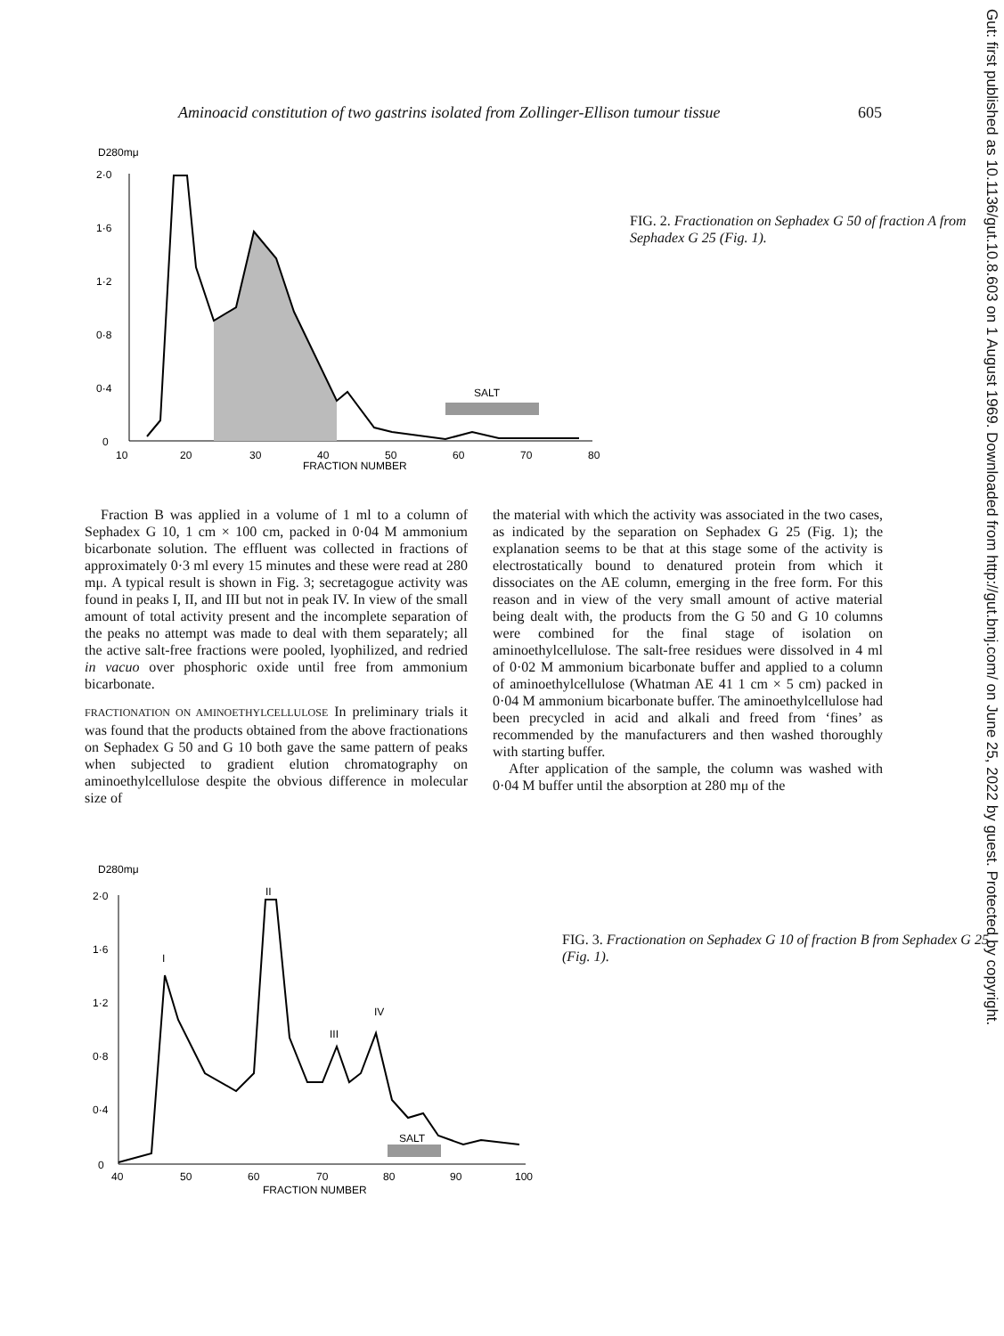Aminoacid constitution of two gastrins isolated from Zollinger-Ellison tumour tissue 605
Gut: first published as 10.1136/gut.10.8.603 on 1 August 1969. Downloaded from http://gut.bmj.com/ on June 25, 2022 by guest. Protected by copyright.
D280mμ
2·0
1·6
1·2
0·8
0·4
0
10
20
30
40
50
60
70
80
FRACTION NUMBER
SALT
FIG. 2. Fractionation on Sephadex G 50 of fraction A from Sephadex G 25 (Fig. 1).
Fraction B was applied in a volume of 1 ml to a column of Sephadex G 10, 1 cm × 100 cm, packed in 0·04 M ammonium bicarbonate solution. The effluent was collected in fractions of approximately 0·3 ml every 15 minutes and these were read at 280 mμ. A typical result is shown in Fig. 3; secretagogue activity was found in peaks I, II, and III but not in peak IV. In view of the small amount of total activity present and the incomplete separation of the peaks no attempt was made to deal with them separately; all the active salt-free fractions were pooled, lyophilized, and redried in vacuo over phosphoric oxide until free from ammonium bicarbonate.
FRACTIONATION ON AMINOETHYLCELLULOSE In preliminary trials it was found that the products obtained from the above fractionations on Sephadex G 50 and G 10 both gave the same pattern of peaks when subjected to gradient elution chromatography on aminoethylcellulose despite the obvious difference in molecular size of
the material with which the activity was associated in the two cases, as indicated by the separation on Sephadex G 25 (Fig. 1); the explanation seems to be that at this stage some of the activity is electrostatically bound to denatured protein from which it dissociates on the AE column, emerging in the free form. For this reason and in view of the very small amount of active material being dealt with, the products from the G 50 and G 10 columns were combined for the final stage of isolation on aminoethylcellulose. The salt-free residues were dissolved in 4 ml of 0·02 M ammonium bicarbonate buffer and applied to a column of aminoethylcellulose (Whatman AE 41 1 cm × 5 cm) packed in 0·04 M ammonium bicarbonate buffer. The aminoethylcellulose had been precycled in acid and alkali and freed from ‘fines’ as recommended by the manufacturers and then washed thoroughly with starting buffer.
After application of the sample, the column was washed with 0·04 M buffer until the absorption at 280 mμ of the
D280mμ
2·0
1·6
1·2
0·8
0·4
0
40
50
60
70
80
90
100
FRACTION NUMBER
I
II
III
IV
SALT
FIG. 3. Fractionation on Sephadex G 10 of fraction B from Sephadex G 25 (Fig. 1).